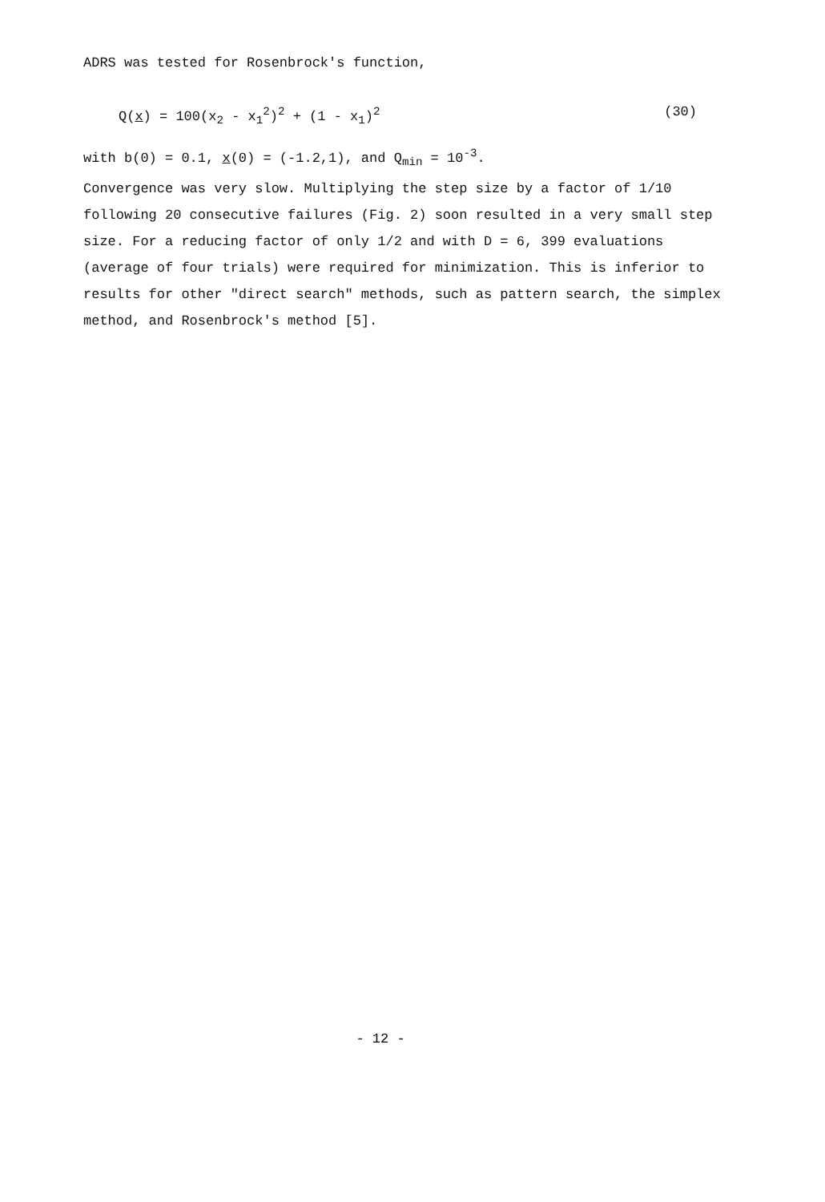ADRS was tested for Rosenbrock's function,
Q(x) = 100(x<sub>2</sub> - x<sub>1</sub><sup>2</sup>)<sup>2</sup> + (1 - x<sub>1</sub>)<sup>2</sup> (30)
with b(0) = 0.1, x(0) = (-1.2,1), and Q<sub>min</sub> = 10<sup>-3</sup>.
Convergence was very slow. Multiplying the step size by a factor of 1/10 following 20 consecutive failures (Fig. 2) soon resulted in a very small step size. For a reducing factor of only 1/2 and with D = 6, 399 evaluations (average of four trials) were required for minimization. This is inferior to results for other "direct search" methods, such as pattern search, the simplex method, and Rosenbrock's method [5].
- 12 -